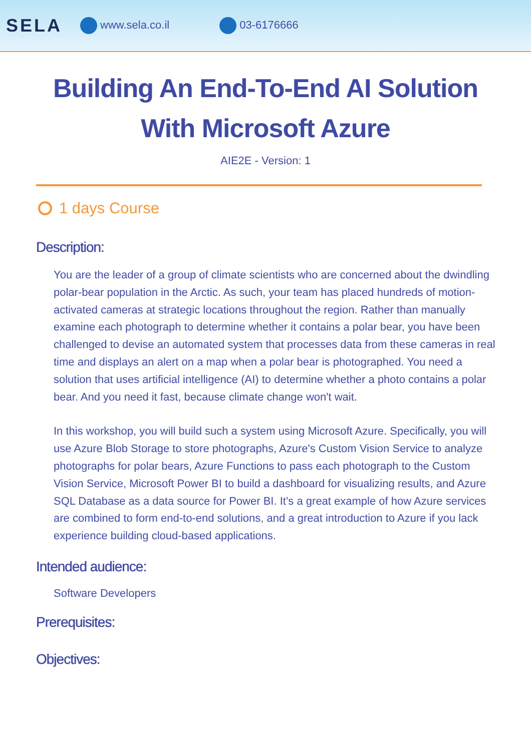SELA www.sela.co.il 03-6176666
Building An End-To-End AI Solution With Microsoft Azure
AIE2E - Version: 1
1 days Course
Description:
You are the leader of a group of climate scientists who are concerned about the dwindling polar-bear population in the Arctic. As such, your team has placed hundreds of motion-activated cameras at strategic locations throughout the region. Rather than manually examine each photograph to determine whether it contains a polar bear, you have been challenged to devise an automated system that processes data from these cameras in real time and displays an alert on a map when a polar bear is photographed. You need a solution that uses artificial intelligence (AI) to determine whether a photo contains a polar bear. And you need it fast, because climate change won't wait.
In this workshop, you will build such a system using Microsoft Azure. Specifically, you will use Azure Blob Storage to store photographs, Azure's Custom Vision Service to analyze photographs for polar bears, Azure Functions to pass each photograph to the Custom Vision Service, Microsoft Power BI to build a dashboard for visualizing results, and Azure SQL Database as a data source for Power BI. It’s a great example of how Azure services are combined to form end-to-end solutions, and a great introduction to Azure if you lack experience building cloud-based applications.
Intended audience:
Software Developers
Prerequisites:
Objectives: